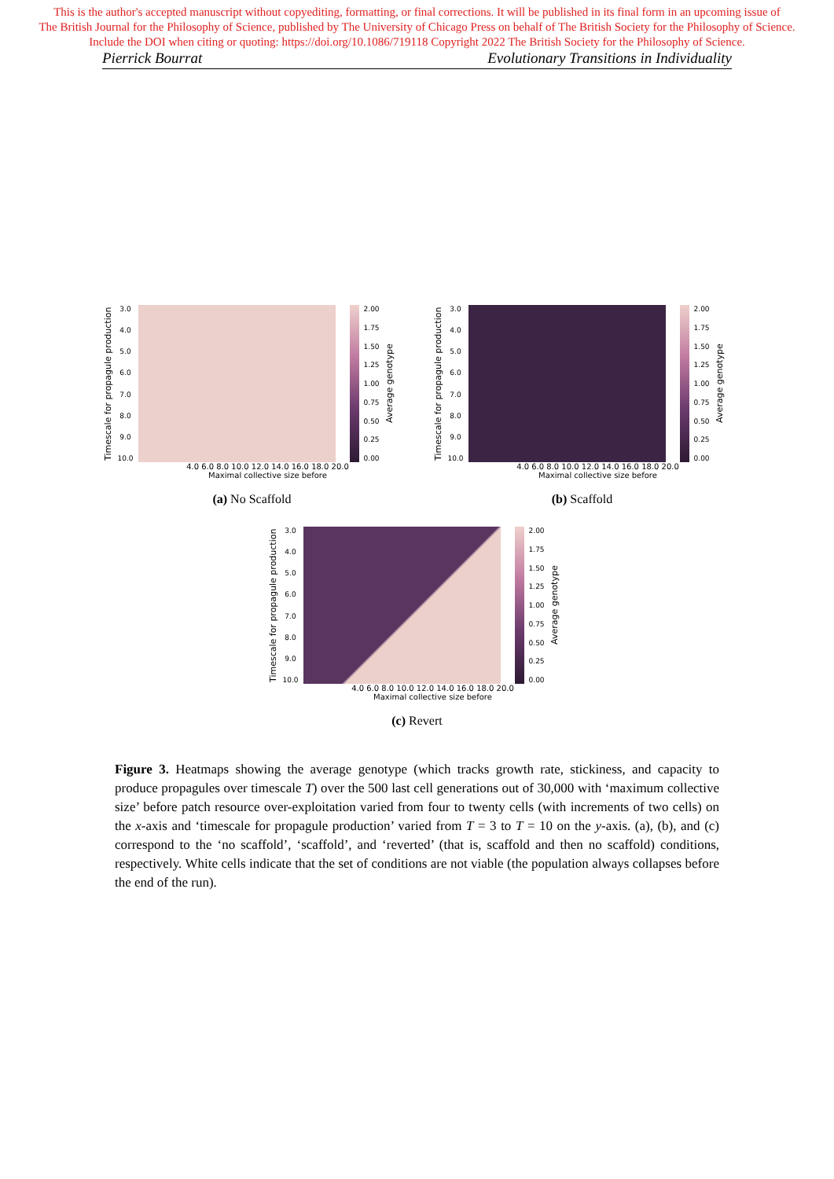This is the author's accepted manuscript without copyediting, formatting, or final corrections. It will be published in its final form in an upcoming issue of
The British Journal for the Philosophy of Science, published by The University of Chicago Press on behalf of The British Society for the Philosophy of Science.
Include the DOI when citing or quoting: https://doi.org/10.1086/719118 Copyright 2022 The British Society for the Philosophy of Science.
Pierrick Bourrat Evolutionary Transitions in Individuality
Timescale for propagule production
3.0
4.0
5.0
6.0
7.0
8.0
9.0
10.0
2.00
1.75
1.50
1.25
1.00
0.75
0.50
0.25
0.00
Average genotype
4.0 6.0 8.0 10.0 12.0 14.0 16.0 18.0 20.0
Maximal collective size before
(a) No Scaffold
Timescale for propagule production
3.0
4.0
5.0
6.0
7.0
8.0
9.0
10.0
2.00
1.75
1.50
1.25
1.00
0.75
0.50
0.25
0.00
Average genotype
4.0 6.0 8.0 10.0 12.0 14.0 16.0 18.0 20.0
Maximal collective size before
(b) Scaffold
Timescale for propagule production
3.0
4.0
5.0
6.0
7.0
8.0
9.0
10.0
2.00
1.75
1.50
1.25
1.00
0.75
0.50
0.25
0.00
Average genotype
4.0 6.0 8.0 10.0 12.0 14.0 16.0 18.0 20.0
Maximal collective size before
(c) Revert
Figure 3. Heatmaps showing the average genotype (which tracks growth rate, stickiness, and capacity to produce propagules over timescale T) over the 500 last cell generations out of 30,000 with ‘maximum collective size’ before patch resource over-exploitation varied from four to twenty cells (with increments of two cells) on the x-axis and ‘timescale for propagule production’ varied from T = 3 to T = 10 on the y-axis. (a), (b), and (c) correspond to the ‘no scaffold’, ‘scaffold’, and ‘reverted’ (that is, scaffold and then no scaffold) conditions, respectively. White cells indicate that the set of conditions are not viable (the population always collapses before the end of the run).